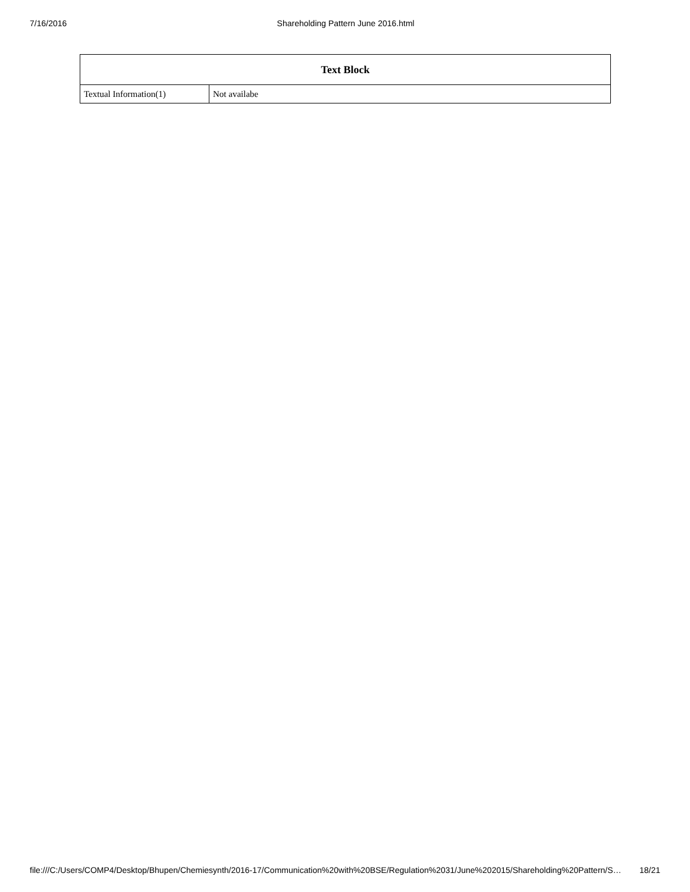7/16/2016 Shareholding Pattern June 2016.html
| Text Block | |
| --- | --- |
| Textual Information(1) | Not availabe |
file:///C:/Users/COMP4/Desktop/Bhupen/Chemiesynth/2016-17/Communication%20with%20BSE/Regulation%2031/June%202015/Shareholding%20Pattern/S… 18/21